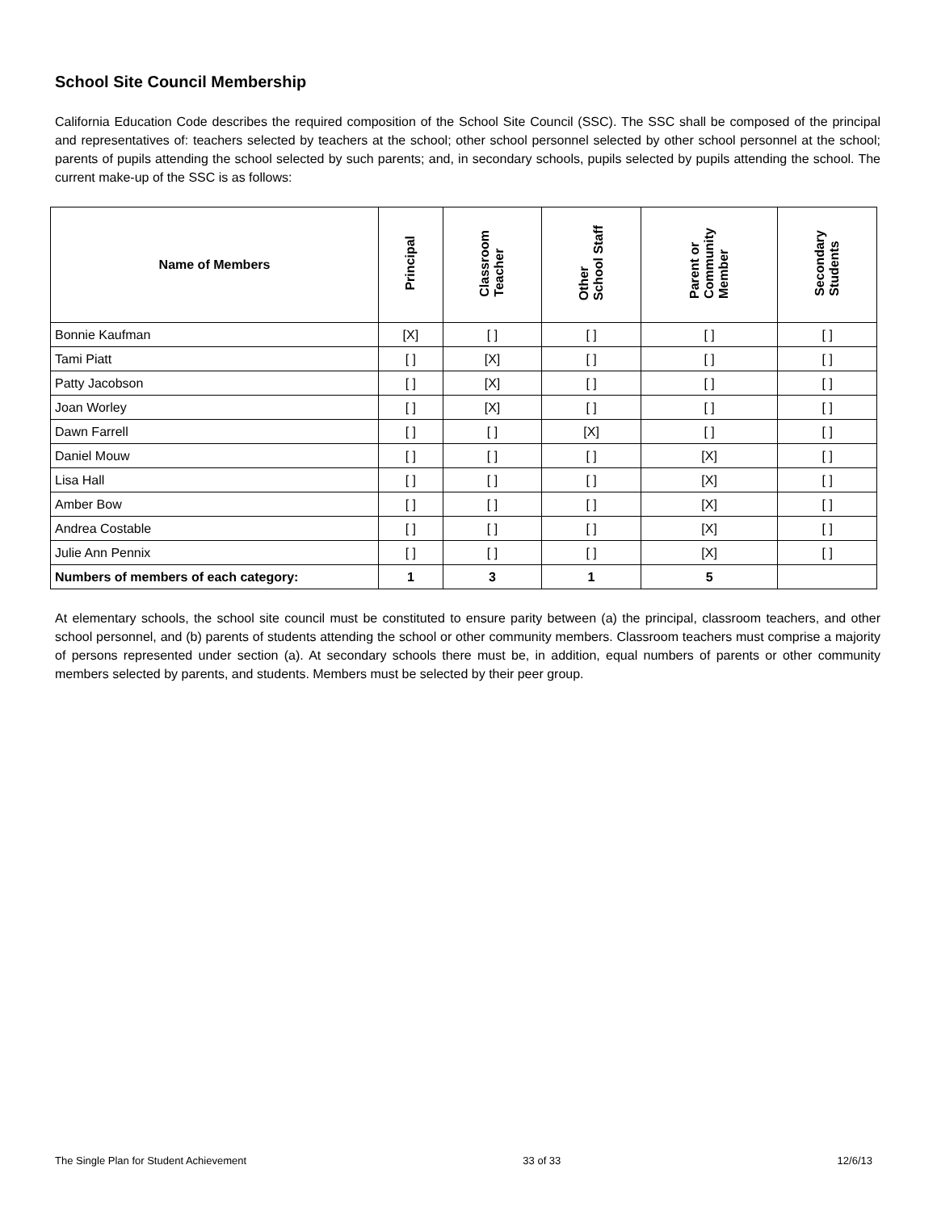School Site Council Membership
California Education Code describes the required composition of the School Site Council (SSC). The SSC shall be composed of the principal and representatives of: teachers selected by teachers at the school; other school personnel selected by other school personnel at the school; parents of pupils attending the school selected by such parents; and, in secondary schools, pupils selected by pupils attending the school. The current make-up of the SSC is as follows:
| Name of Members | Principal | Classroom Teacher | Other School Staff | Parent or Community Member | Secondary Students |
| --- | --- | --- | --- | --- | --- |
| Bonnie Kaufman | [X] | [ ] | [ ] | [ ] | [ ] |
| Tami Piatt | [ ] | [X] | [ ] | [ ] | [ ] |
| Patty Jacobson | [ ] | [X] | [ ] | [ ] | [ ] |
| Joan Worley | [ ] | [X] | [ ] | [ ] | [ ] |
| Dawn Farrell | [ ] | [ ] | [X] | [ ] | [ ] |
| Daniel Mouw | [ ] | [ ] | [ ] | [X] | [ ] |
| Lisa Hall | [ ] | [ ] | [ ] | [X] | [ ] |
| Amber Bow | [ ] | [ ] | [ ] | [X] | [ ] |
| Andrea Costable | [ ] | [ ] | [ ] | [X] | [ ] |
| Julie Ann Pennix | [ ] | [ ] | [ ] | [X] | [ ] |
| Numbers of members of each category: | 1 | 3 | 1 | 5 | |
At elementary schools, the school site council must be constituted to ensure parity between (a) the principal, classroom teachers, and other school personnel, and (b) parents of students attending the school or other community members. Classroom teachers must comprise a majority of persons represented under section (a). At secondary schools there must be, in addition, equal numbers of parents or other community members selected by parents, and students. Members must be selected by their peer group.
The Single Plan for Student Achievement 33 of 33 12/6/13